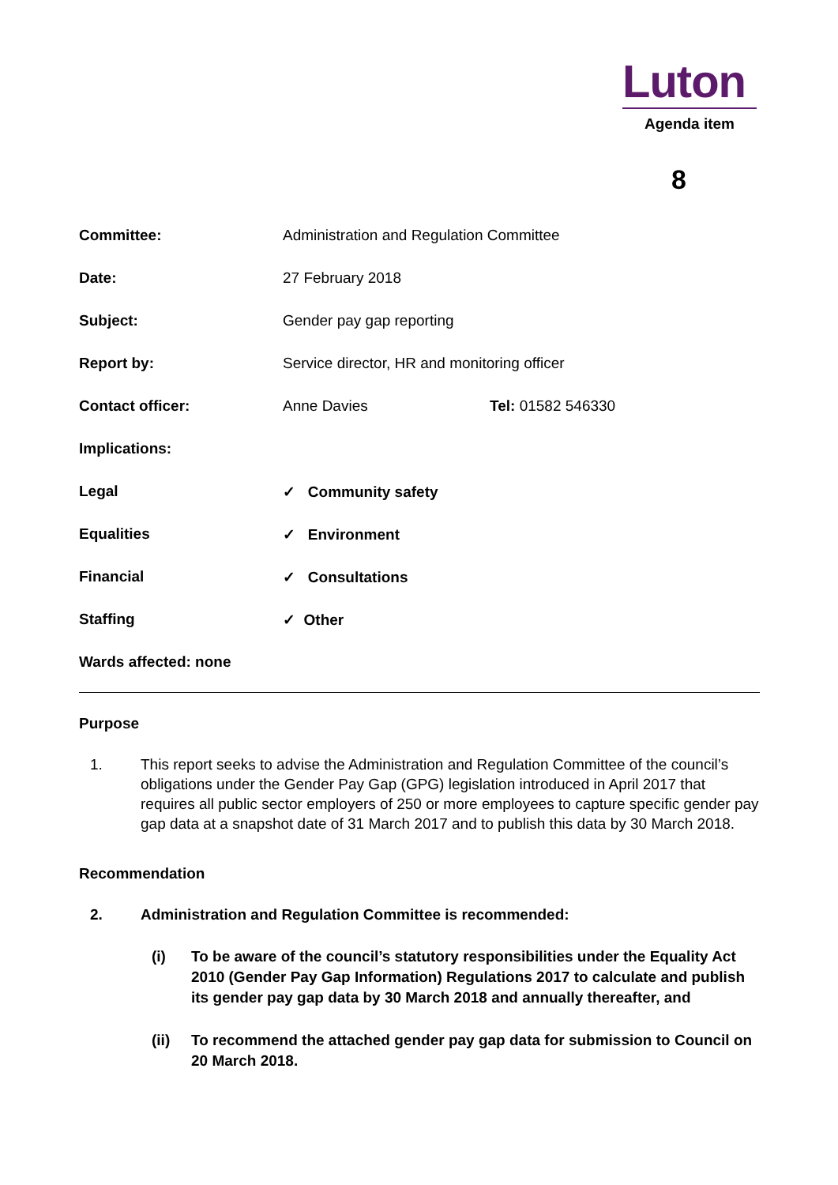Luton
Agenda item
8
Committee: Administration and Regulation Committee
Date: 27 February 2018
Subject: Gender pay gap reporting
Report by: Service director, HR and monitoring officer
Contact officer: Anne Davies Tel: 01582 546330
Implications:
Legal ✓ Community safety
Equalities ✓ Environment
Financial ✓ Consultations
Staffing ✓ Other
Wards affected: none
Purpose
1. This report seeks to advise the Administration and Regulation Committee of the council’s obligations under the Gender Pay Gap (GPG) legislation introduced in April 2017 that requires all public sector employers of 250 or more employees to capture specific gender pay gap data at a snapshot date of 31 March 2017 and to publish this data by 30 March 2018.
Recommendation
2. Administration and Regulation Committee is recommended:
(i) To be aware of the council’s statutory responsibilities under the Equality Act 2010 (Gender Pay Gap Information) Regulations 2017 to calculate and publish its gender pay gap data by 30 March 2018 and annually thereafter, and
(ii) To recommend the attached gender pay gap data for submission to Council on 20 March 2018.